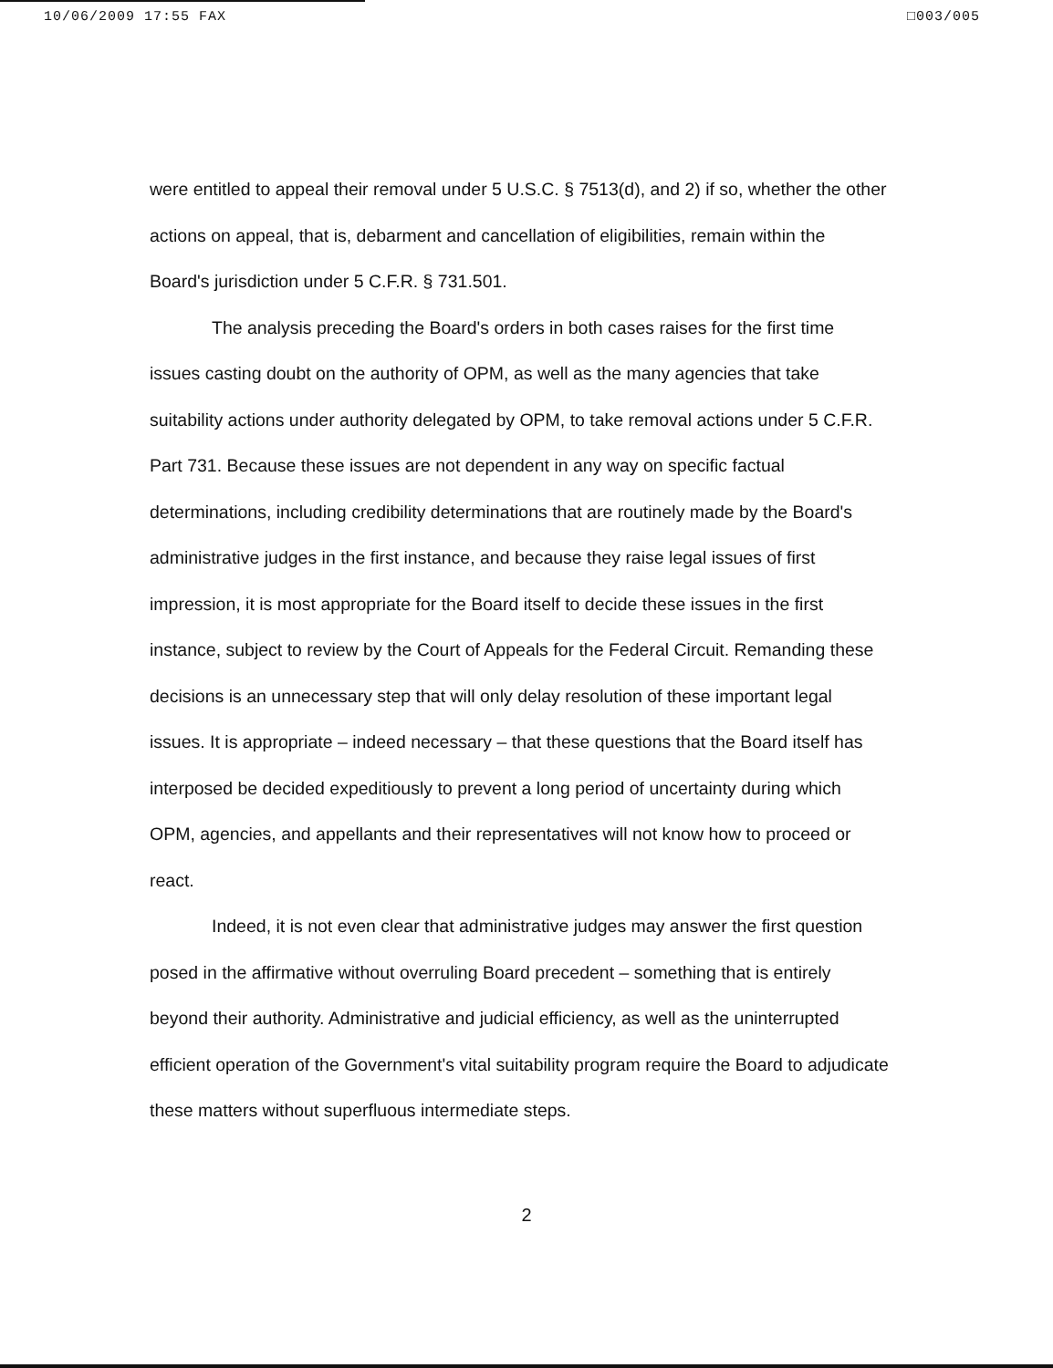10/06/2009 17:55 FAX □003/005
were entitled to appeal their removal under 5 U.S.C. § 7513(d), and 2) if so, whether the other actions on appeal, that is, debarment and cancellation of eligibilities, remain within the Board's jurisdiction under 5 C.F.R. § 731.501.
The analysis preceding the Board's orders in both cases raises for the first time issues casting doubt on the authority of OPM, as well as the many agencies that take suitability actions under authority delegated by OPM, to take removal actions under 5 C.F.R. Part 731. Because these issues are not dependent in any way on specific factual determinations, including credibility determinations that are routinely made by the Board's administrative judges in the first instance, and because they raise legal issues of first impression, it is most appropriate for the Board itself to decide these issues in the first instance, subject to review by the Court of Appeals for the Federal Circuit. Remanding these decisions is an unnecessary step that will only delay resolution of these important legal issues. It is appropriate – indeed necessary – that these questions that the Board itself has interposed be decided expeditiously to prevent a long period of uncertainty during which OPM, agencies, and appellants and their representatives will not know how to proceed or react.
Indeed, it is not even clear that administrative judges may answer the first question posed in the affirmative without overruling Board precedent – something that is entirely beyond their authority. Administrative and judicial efficiency, as well as the uninterrupted efficient operation of the Government's vital suitability program require the Board to adjudicate these matters without superfluous intermediate steps.
2